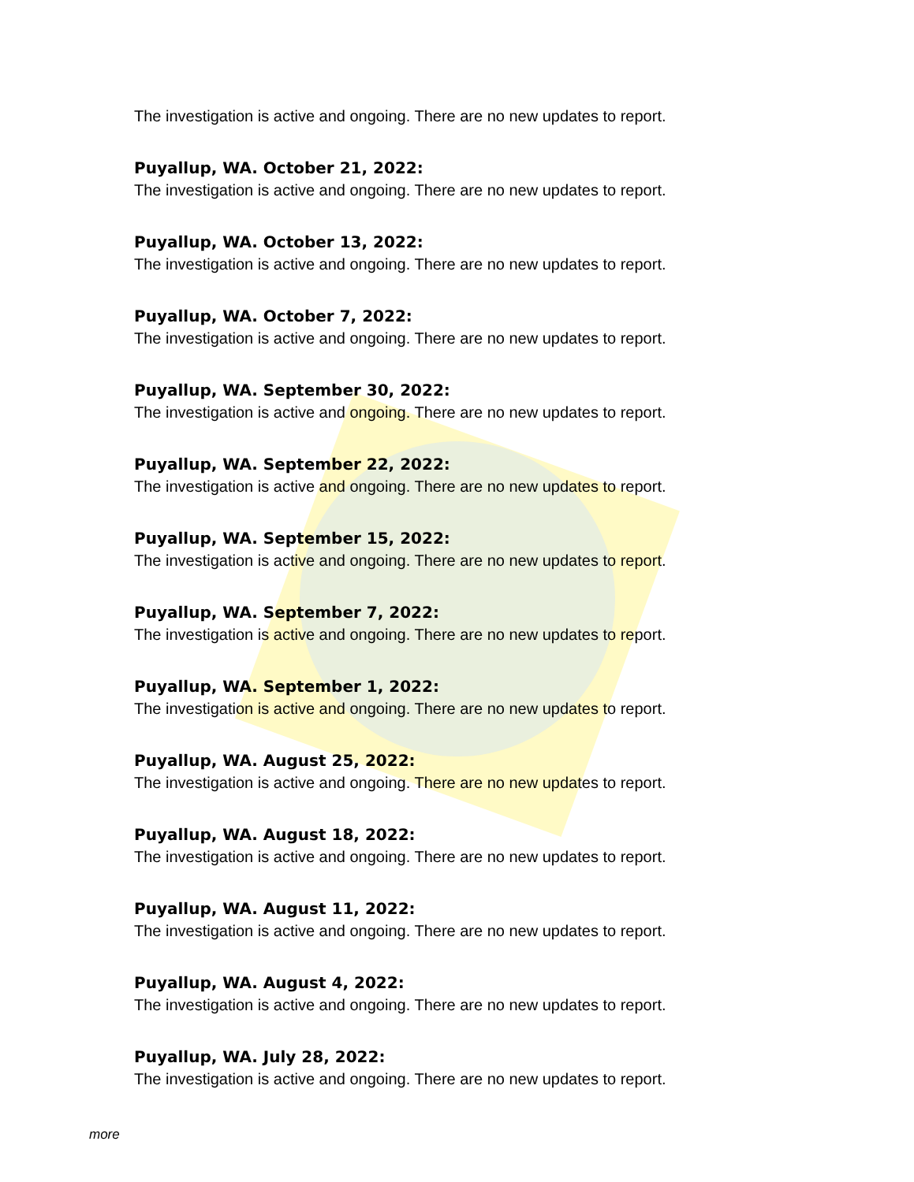The investigation is active and ongoing. There are no new updates to report.
Puyallup, WA. October 21, 2022:
The investigation is active and ongoing. There are no new updates to report.
Puyallup, WA. October 13, 2022:
The investigation is active and ongoing. There are no new updates to report.
Puyallup, WA. October 7, 2022:
The investigation is active and ongoing. There are no new updates to report.
Puyallup, WA. September 30, 2022:
The investigation is active and ongoing. There are no new updates to report.
Puyallup, WA. September 22, 2022:
The investigation is active and ongoing. There are no new updates to report.
Puyallup, WA. September 15, 2022:
The investigation is active and ongoing. There are no new updates to report.
Puyallup, WA. September 7, 2022:
The investigation is active and ongoing. There are no new updates to report.
Puyallup, WA. September 1, 2022:
The investigation is active and ongoing. There are no new updates to report.
Puyallup, WA. August 25, 2022:
The investigation is active and ongoing. There are no new updates to report.
Puyallup, WA. August 18, 2022:
The investigation is active and ongoing. There are no new updates to report.
Puyallup, WA. August 11, 2022:
The investigation is active and ongoing. There are no new updates to report.
Puyallup, WA. August 4, 2022:
The investigation is active and ongoing. There are no new updates to report.
Puyallup, WA. July 28, 2022:
The investigation is active and ongoing. There are no new updates to report.
more